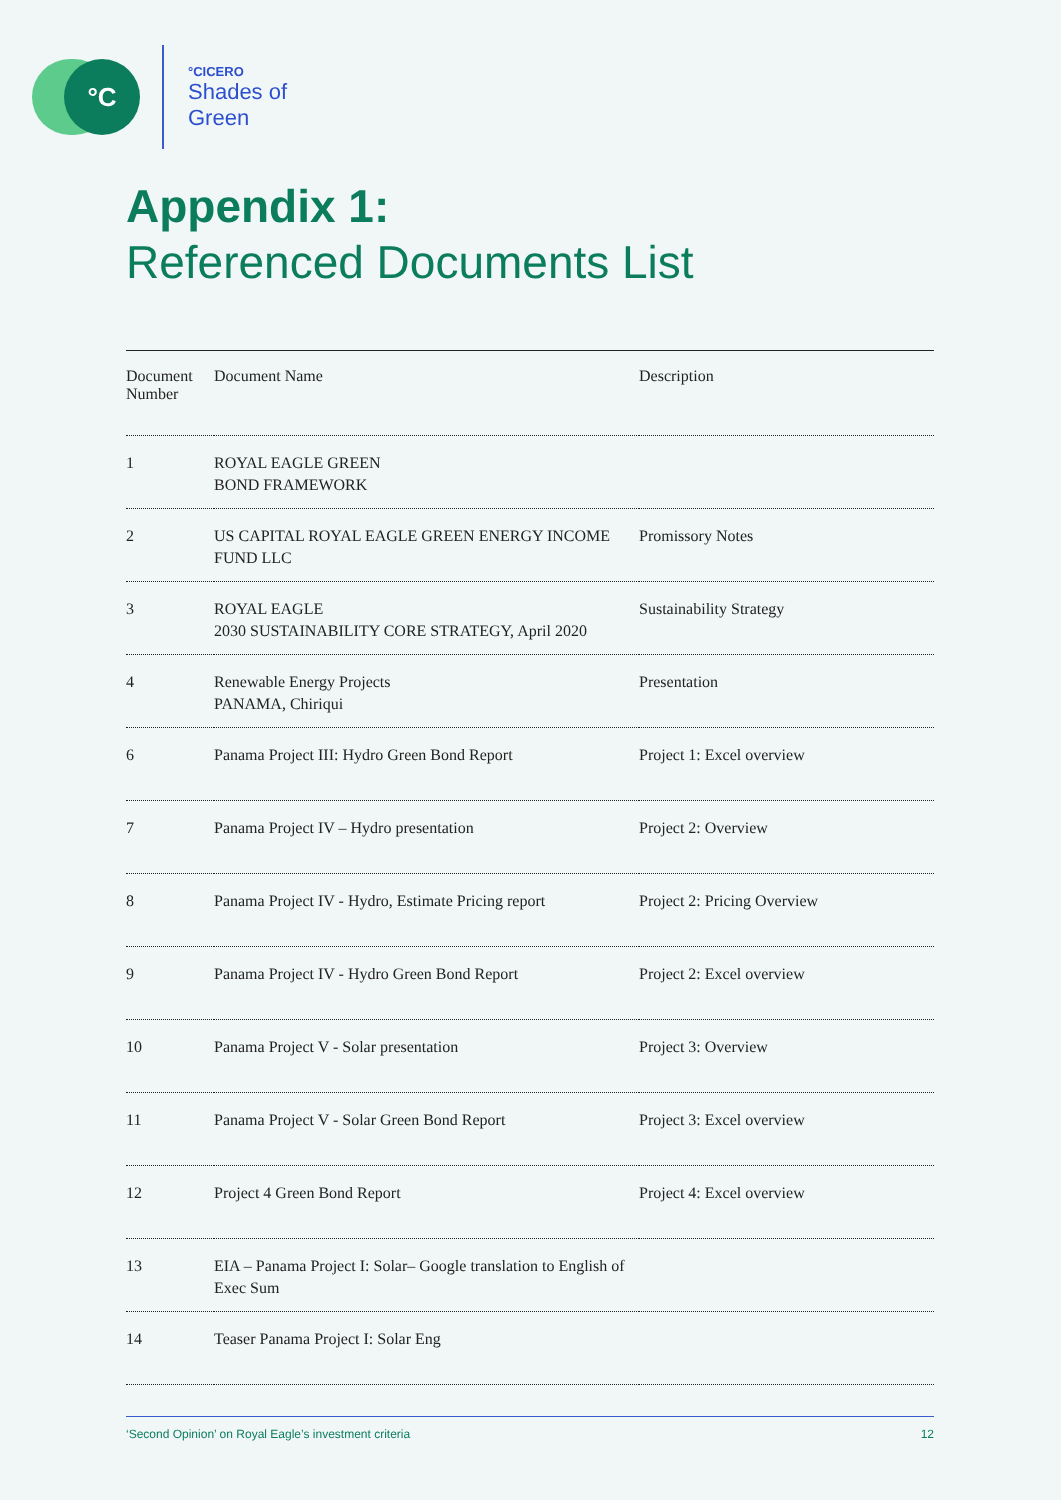°C
°CICERO
Shades of
Green
Appendix 1:
Referenced Documents List
| Document Number | Document Name | Description |
| --- | --- | --- |
| 1 | ROYAL EAGLE GREEN BOND FRAMEWORK | |
| 2 | US CAPITAL ROYAL EAGLE GREEN ENERGY INCOME FUND LLC | Promissory Notes |
| 3 | ROYAL EAGLE 2030 SUSTAINABILITY CORE STRATEGY, April 2020 | Sustainability Strategy |
| 4 | Renewable Energy Projects PANAMA, Chiriqui | Presentation |
| 6 | Panama Project III: Hydro Green Bond Report | Project 1: Excel overview |
| 7 | Panama Project IV – Hydro presentation | Project 2: Overview |
| 8 | Panama Project IV - Hydro, Estimate Pricing report | Project 2: Pricing Overview |
| 9 | Panama Project IV - Hydro Green Bond Report | Project 2: Excel overview |
| 10 | Panama Project V - Solar presentation | Project 3: Overview |
| 11 | Panama Project V - Solar Green Bond Report | Project 3: Excel overview |
| 12 | Project 4 Green Bond Report | Project 4: Excel overview |
| 13 | EIA – Panama Project I: Solar– Google translation to English of Exec Sum | |
| 14 | Teaser Panama Project I: Solar Eng | |
‘Second Opinion’ on Royal Eagle’s investment criteria 12